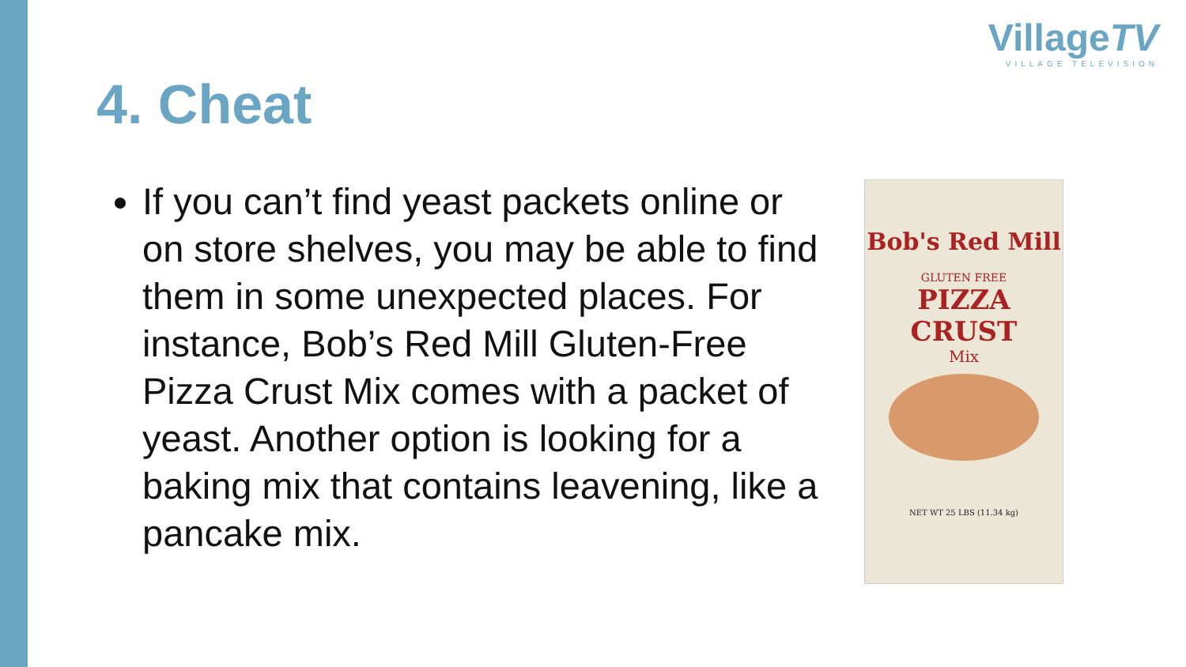4. Cheat
VillageTV
VILLAGE TELEVISION
If you can’t find yeast packets online or on store shelves, you may be able to find them in some unexpected places. For instance, Bob’s Red Mill Gluten-Free Pizza Crust Mix comes with a packet of yeast. Another option is looking for a baking mix that contains leavening, like a pancake mix.
Bob's Red Mill
GLUTEN FREE
PIZZA CRUST
Mix
NET WT 25 LBS (11.34 kg)